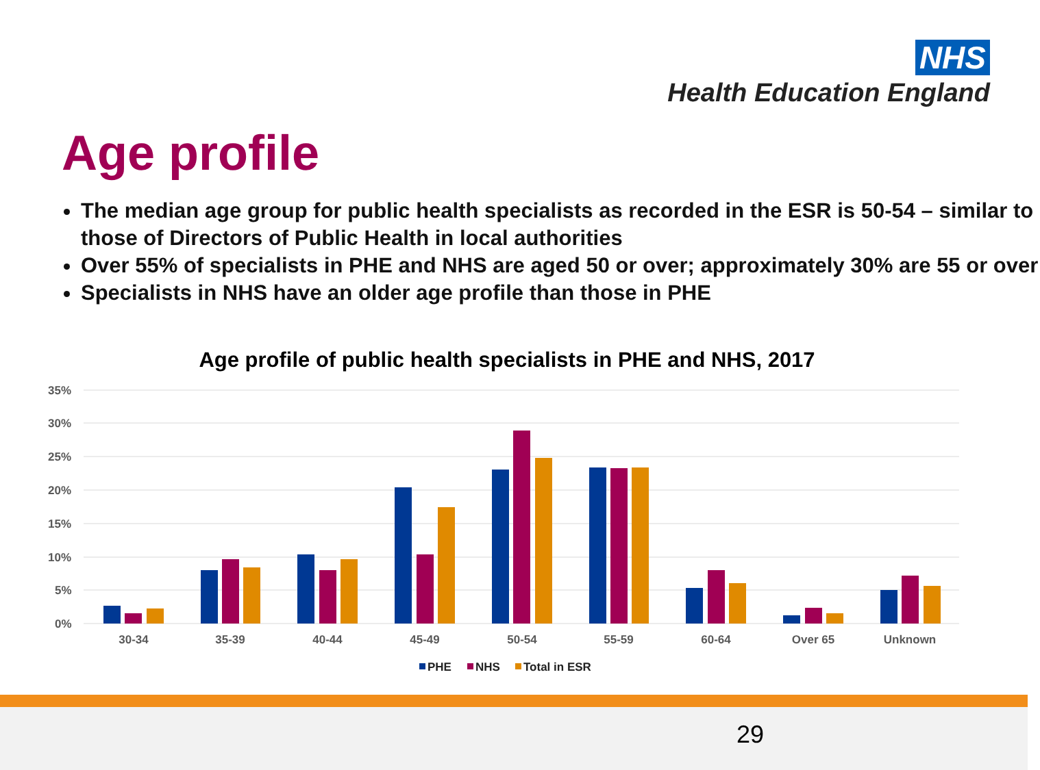NHS
Health Education England
Age profile
The median age group for public health specialists as recorded in the ESR is 50-54 – similar to those of Directors of Public Health in local authorities
Over 55% of specialists in PHE and NHS are aged 50 or over; approximately 30% are 55 or over
Specialists in NHS have an older age profile than those in PHE
Age profile of public health specialists in PHE and NHS, 2017
35%
30%
25%
20%
15%
10%
5%
0%
30-34
35-39
40-44
45-49
50-54
55-59
60-64
Over 65
Unknown
PHE
NHS
Total in ESR
29